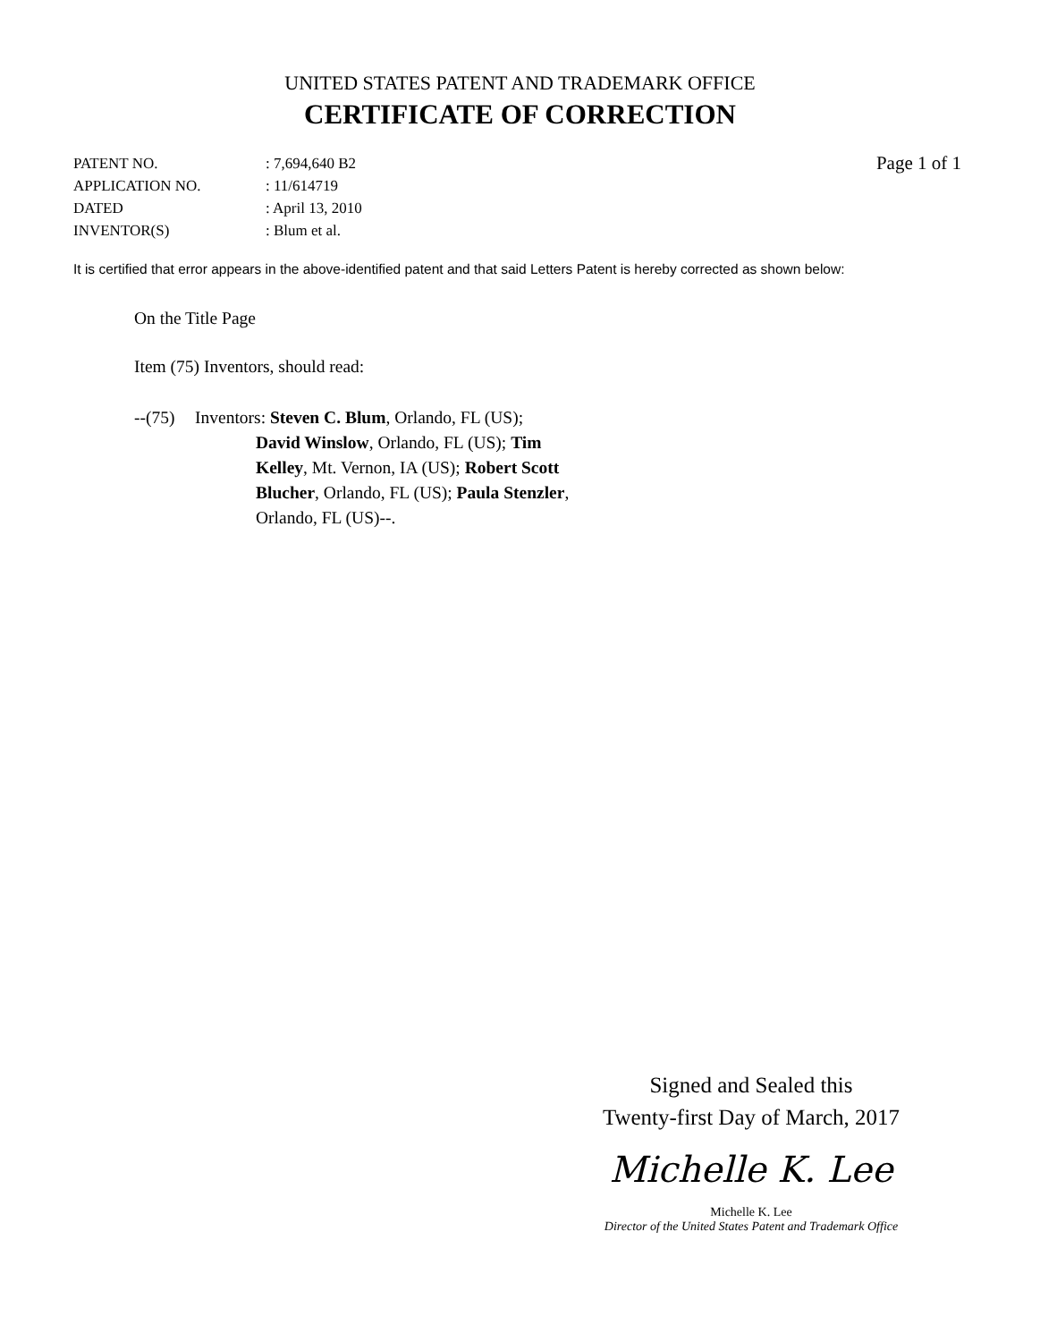UNITED STATES PATENT AND TRADEMARK OFFICE
CERTIFICATE OF CORRECTION
| PATENT NO. | : 7,694,640 B2 |
| APPLICATION NO. | : 11/614719 |
| DATED | : April 13, 2010 |
| INVENTOR(S) | : Blum et al. |
Page 1 of 1
It is certified that error appears in the above-identified patent and that said Letters Patent is hereby corrected as shown below:
On the Title Page
Item (75) Inventors, should read:
--(75)
Inventors: Steven C. Blum, Orlando, FL (US);
David Winslow, Orlando, FL (US); Tim Kelley, Mt. Vernon, IA (US); Robert Scott Blucher, Orlando, FL (US); Paula Stenzler, Orlando, FL (US)--.
Signed and Sealed this
Twenty-first Day of March, 2017
Michelle K. Lee
Michelle K. Lee
Director of the United States Patent and Trademark Office